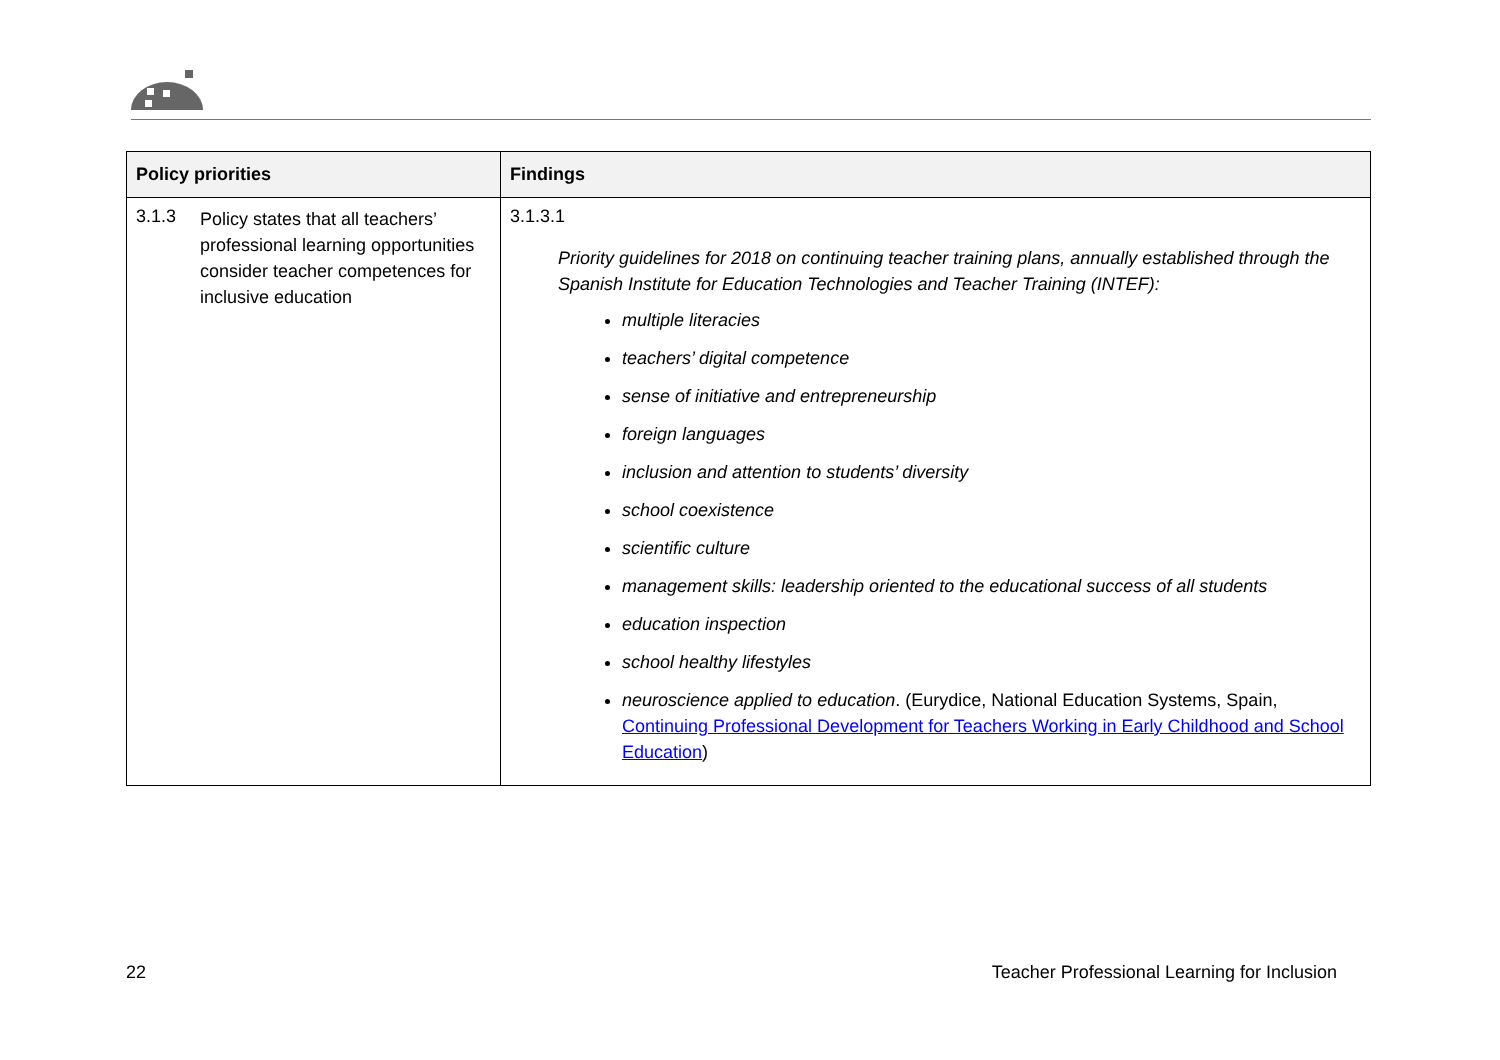| Policy priorities | Findings |
| --- | --- |
| 3.1.3 Policy states that all teachers’ professional learning opportunities consider teacher competences for inclusive education | 3.1.3.1 Priority guidelines for 2018 on continuing teacher training plans, annually established through the Spanish Institute for Education Technologies and Teacher Training (INTEF): multiple literacies teachers’ digital competence sense of initiative and entrepreneurship foreign languages inclusion and attention to students’ diversity school coexistence scientific culture management skills: leadership oriented to the educational success of all students education inspection school healthy lifestyles neuroscience applied to education . (Eurydice, National Education Systems, Spain, Continuing Professional Development for Teachers Working in Early Childhood and School Education ) |
22
Teacher Professional Learning for Inclusion